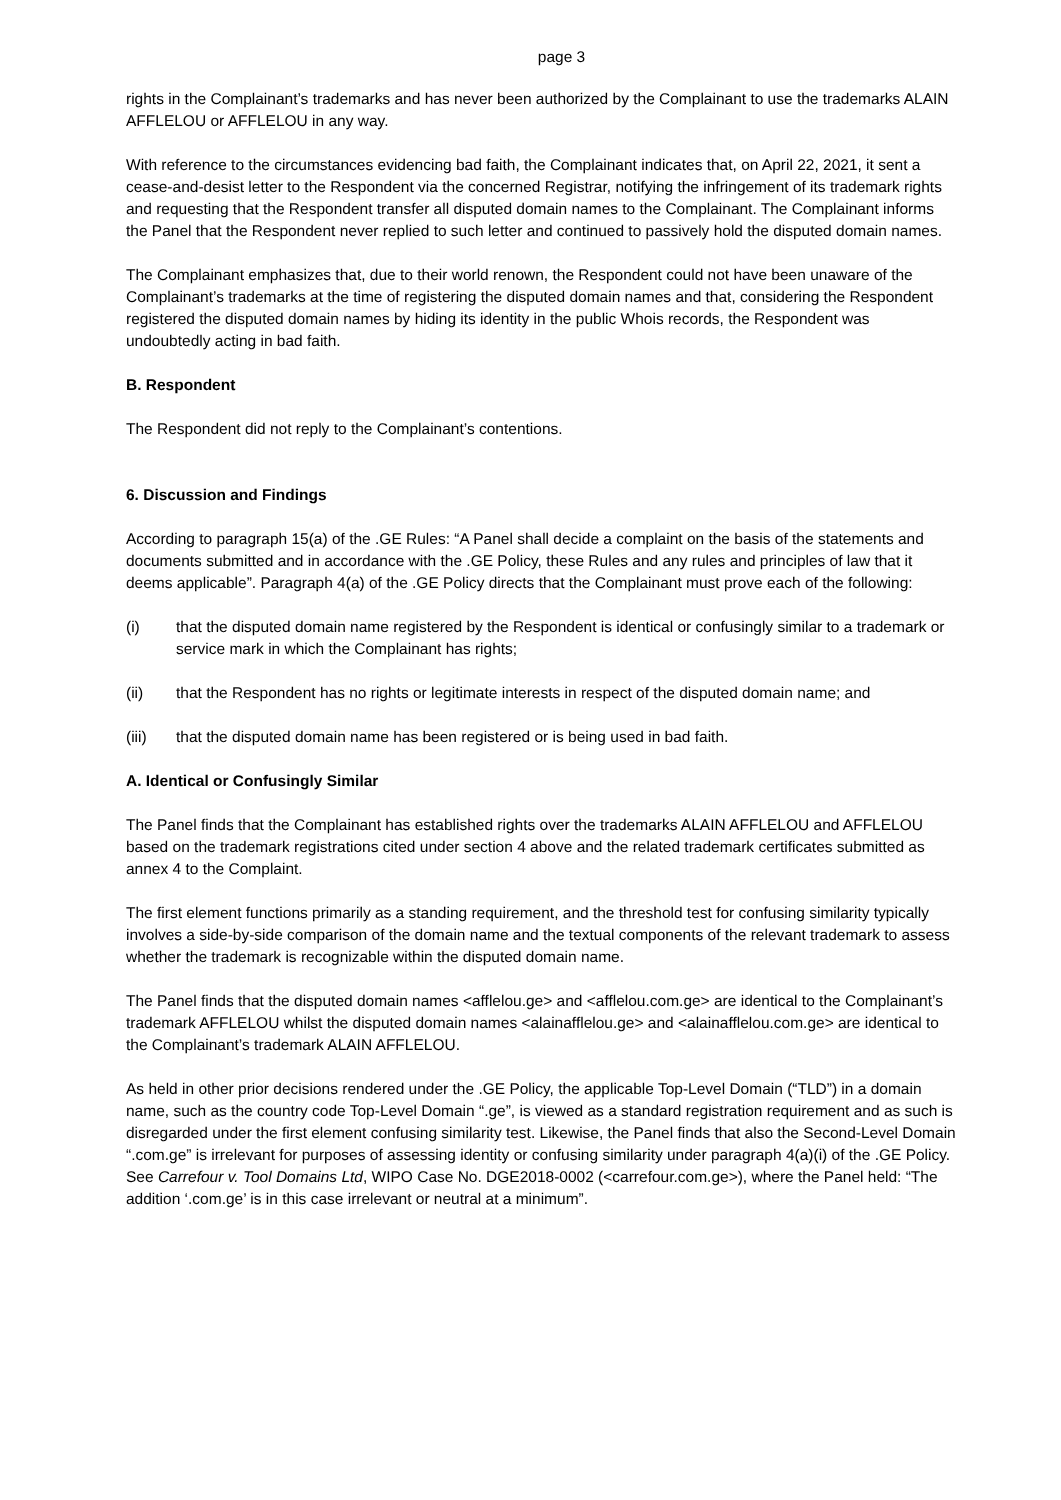page 3
rights in the Complainant’s trademarks and has never been authorized by the Complainant to use the trademarks ALAIN AFFLELOU or AFFLELOU in any way.
With reference to the circumstances evidencing bad faith, the Complainant indicates that, on April 22, 2021, it sent a cease-and-desist letter to the Respondent via the concerned Registrar, notifying the infringement of its trademark rights and requesting that the Respondent transfer all disputed domain names to the Complainant. The Complainant informs the Panel that the Respondent never replied to such letter and continued to passively hold the disputed domain names.
The Complainant emphasizes that, due to their world renown, the Respondent could not have been unaware of the Complainant’s trademarks at the time of registering the disputed domain names and that, considering the Respondent registered the disputed domain names by hiding its identity in the public Whois records, the Respondent was undoubtedly acting in bad faith.
B. Respondent
The Respondent did not reply to the Complainant’s contentions.
6. Discussion and Findings
According to paragraph 15(a) of the .GE Rules: “A Panel shall decide a complaint on the basis of the statements and documents submitted and in accordance with the .GE Policy, these Rules and any rules and principles of law that it deems applicable”. Paragraph 4(a) of the .GE Policy directs that the Complainant must prove each of the following:
(i) that the disputed domain name registered by the Respondent is identical or confusingly similar to a trademark or service mark in which the Complainant has rights;
(ii) that the Respondent has no rights or legitimate interests in respect of the disputed domain name; and
(iii) that the disputed domain name has been registered or is being used in bad faith.
A. Identical or Confusingly Similar
The Panel finds that the Complainant has established rights over the trademarks ALAIN AFFLELOU and AFFLELOU based on the trademark registrations cited under section 4 above and the related trademark certificates submitted as annex 4 to the Complaint.
The first element functions primarily as a standing requirement, and the threshold test for confusing similarity typically involves a side-by-side comparison of the domain name and the textual components of the relevant trademark to assess whether the trademark is recognizable within the disputed domain name.
The Panel finds that the disputed domain names <afflelou.ge> and <afflelou.com.ge> are identical to the Complainant’s trademark AFFLELOU whilst the disputed domain names <alainafflelou.ge> and <alainafflelou.com.ge> are identical to the Complainant’s trademark ALAIN AFFLELOU.
As held in other prior decisions rendered under the .GE Policy, the applicable Top-Level Domain (“TLD”) in a domain name, such as the country code Top-Level Domain “.ge”, is viewed as a standard registration requirement and as such is disregarded under the first element confusing similarity test. Likewise, the Panel finds that also the Second-Level Domain “.com.ge” is irrelevant for purposes of assessing identity or confusing similarity under paragraph 4(a)(i) of the .GE Policy. See Carrefour v. Tool Domains Ltd, WIPO Case No. DGE2018-0002 (<carrefour.com.ge>), where the Panel held: “The addition ‘.com.ge’ is in this case irrelevant or neutral at a minimum”.